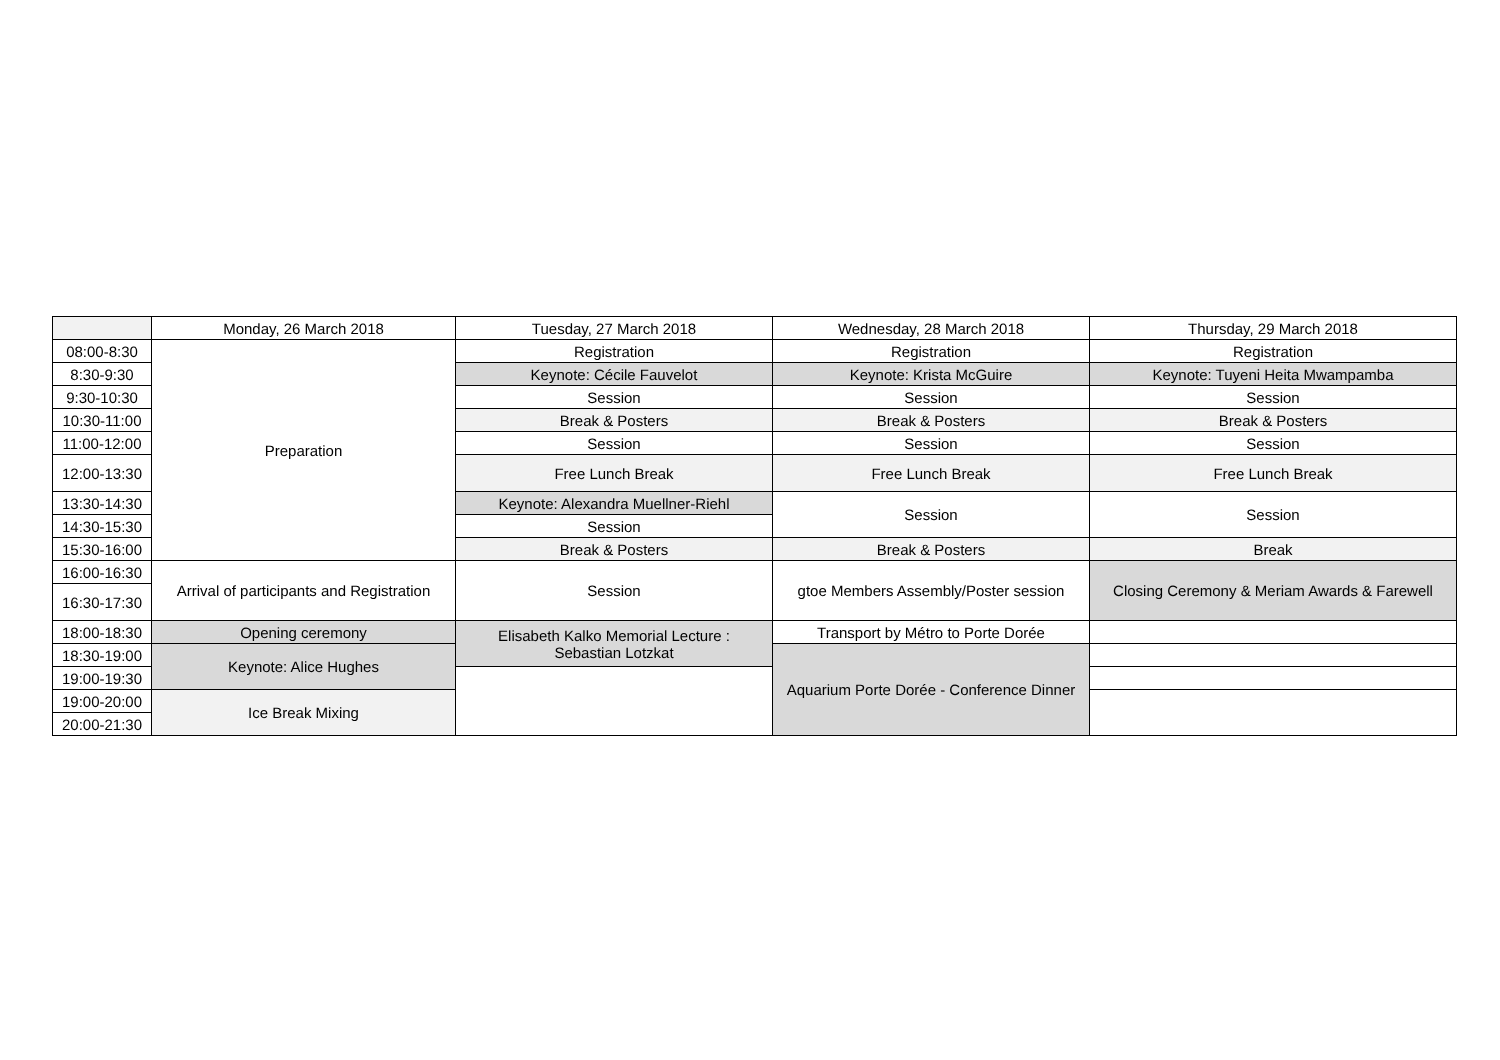| | Monday, 26 March 2018 | Tuesday, 27 March 2018 | Wednesday, 28 March 2018 | Thursday, 29 March 2018 |
| --- | --- | --- | --- | --- |
| 08:00-8:30 | Preparation | Registration | Registration | Registration |
| 8:30-9:30 | | Keynote: Cécile Fauvelot | Keynote: Krista McGuire | Keynote: Tuyeni Heita Mwampamba |
| 9:30-10:30 | | Session | Session | Session |
| 10:30-11:00 | | Break & Posters | Break & Posters | Break & Posters |
| 11:00-12:00 | | Session | Session | Session |
| 12:00-13:30 | | Free Lunch Break | Free Lunch Break | Free Lunch Break |
| 13:30-14:30 | | Keynote: Alexandra Muellner-Riehl | Session | Session |
| 14:30-15:30 | | Session | | |
| 15:30-16:00 | | Break & Posters | Break & Posters | Break |
| 16:00-16:30 | Arrival of participants and Registration | Session | gtoe Members Assembly/Poster session | Closing Ceremony & Meriam Awards & Farewell |
| 16:30-17:30 | | | | |
| 18:00-18:30 | Opening ceremony | Elisabeth Kalko Memorial Lecture : Sebastian Lotzkat | Transport by Métro to Porte Dorée | |
| 18:30-19:00 | Keynote: Alice Hughes | | Aquarium Porte Dorée - Conference Dinner | |
| 19:00-19:30 | | | | |
| 19:00-20:00 | Ice Break Mixing | | | |
| 20:00-21:30 | | | | |